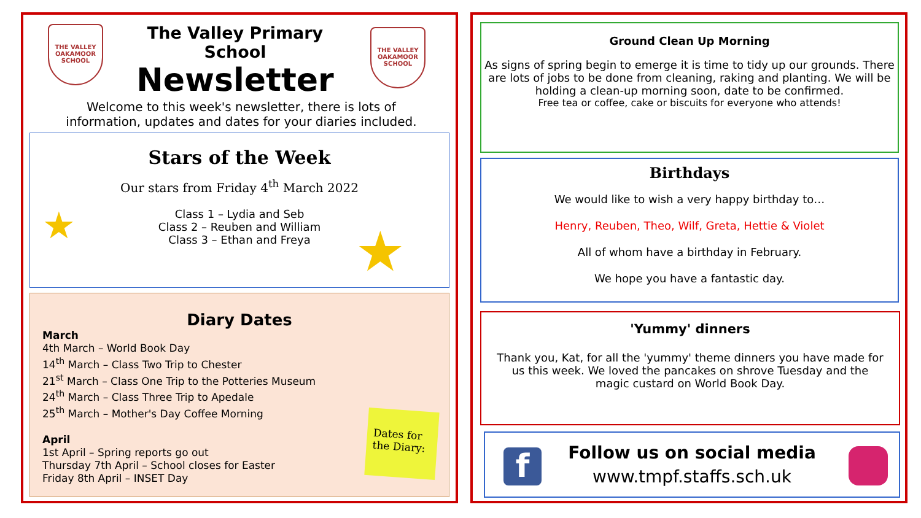THE VALLEY
OAKAMOOR
SCHOOL
THE VALLEY
OAKAMOOR
SCHOOL
The Valley Primary School
Newsletter
Welcome to this week's newsletter, there is lots of information, updates and dates for your diaries included.
Stars of the Week
Our stars from Friday 4<sup>th</sup> March 2022
Class 1 – Lydia and Seb
Class 2 – Reuben and William
Class 3 – Ethan and Freya
★
★
Diary Dates
March
4th March – World Book Day
14<sup>th</sup> March – Class Two Trip to Chester
21<sup>st</sup> March – Class One Trip to the Potteries Museum
24<sup>th</sup> March – Class Three Trip to Apedale
25<sup>th</sup> March – Mother's Day Coffee Morning
April
1st April – Spring reports go out
Thursday 7th April – School closes for Easter
Friday 8th April – INSET Day
Dates for the Diary:
Ground Clean Up Morning
As signs of spring begin to emerge it is time to tidy up our grounds. There are lots of jobs to be done from cleaning, raking and planting. We will be holding a clean-up morning soon, date to be confirmed.
Free tea or coffee, cake or biscuits for everyone who attends!
Birthdays
We would like to wish a very happy birthday to…
Henry, Reuben, Theo, Wilf, Greta, Hettie & Violet
All of whom have a birthday in February.
We hope you have a fantastic day.
'Yummy' dinners
Thank you, Kat, for all the 'yummy' theme dinners you have made for us this week. We loved the pancakes on shrove Tuesday and the magic custard on World Book Day.
Follow us on social media
www.tmpf.staffs.sch.uk
f